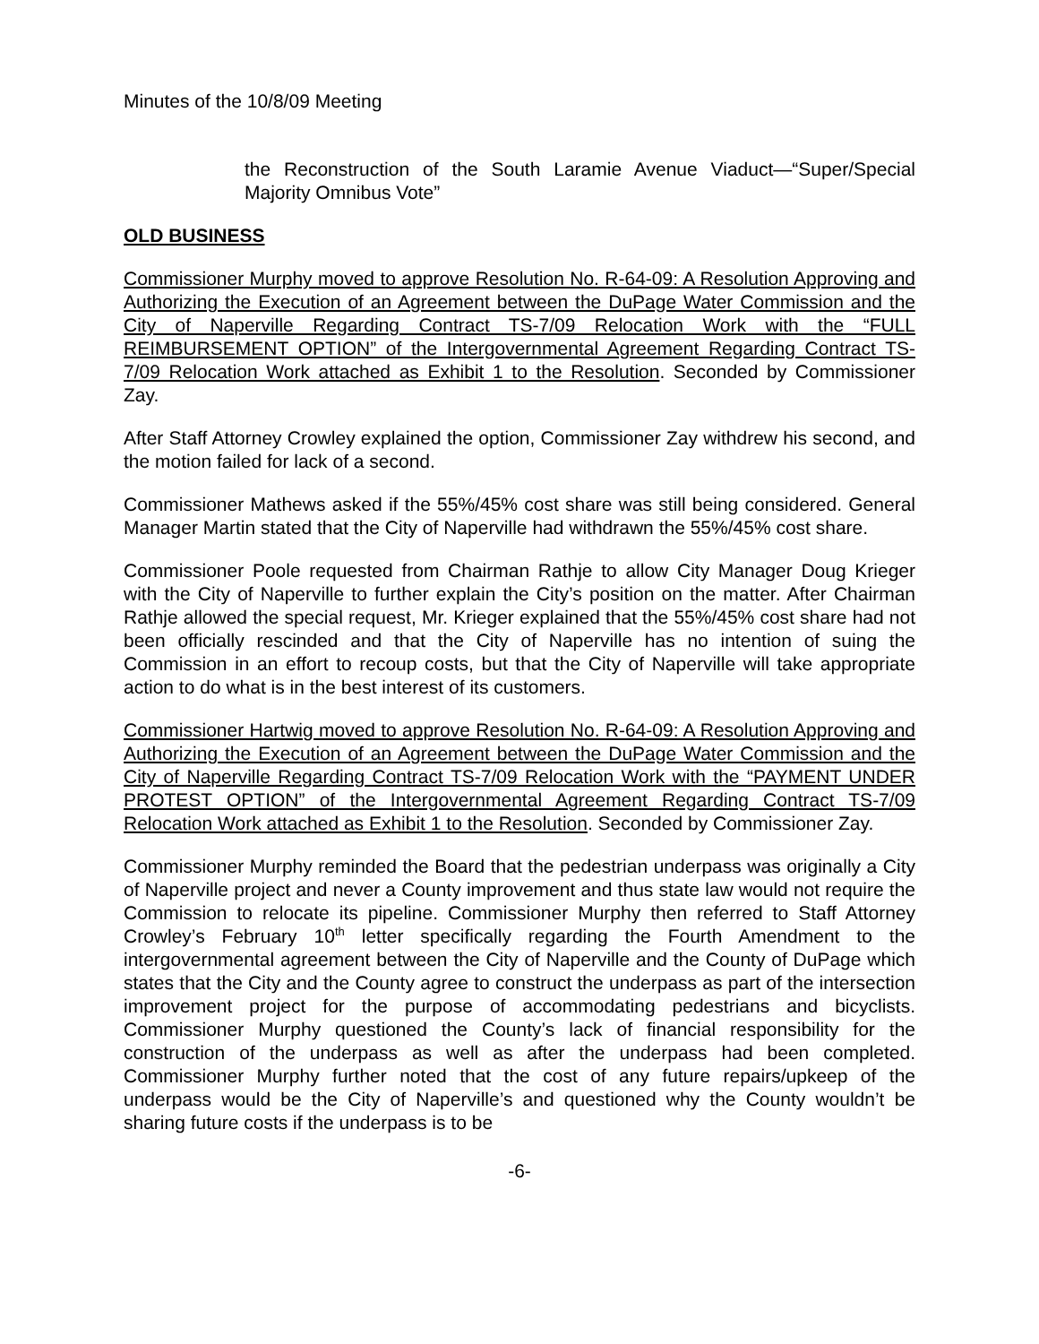Minutes of the 10/8/09 Meeting
the Reconstruction of the South Laramie Avenue Viaduct—“Super/Special Majority Omnibus Vote”
OLD BUSINESS
Commissioner Murphy moved to approve Resolution No. R-64-09: A Resolution Approving and Authorizing the Execution of an Agreement between the DuPage Water Commission and the City of Naperville Regarding Contract TS-7/09 Relocation Work with the “FULL REIMBURSEMENT OPTION” of the Intergovernmental Agreement Regarding Contract TS-7/09 Relocation Work attached as Exhibit 1 to the Resolution. Seconded by Commissioner Zay.
After Staff Attorney Crowley explained the option, Commissioner Zay withdrew his second, and the motion failed for lack of a second.
Commissioner Mathews asked if the 55%/45% cost share was still being considered. General Manager Martin stated that the City of Naperville had withdrawn the 55%/45% cost share.
Commissioner Poole requested from Chairman Rathje to allow City Manager Doug Krieger with the City of Naperville to further explain the City’s position on the matter. After Chairman Rathje allowed the special request, Mr. Krieger explained that the 55%/45% cost share had not been officially rescinded and that the City of Naperville has no intention of suing the Commission in an effort to recoup costs, but that the City of Naperville will take appropriate action to do what is in the best interest of its customers.
Commissioner Hartwig moved to approve Resolution No. R-64-09: A Resolution Approving and Authorizing the Execution of an Agreement between the DuPage Water Commission and the City of Naperville Regarding Contract TS-7/09 Relocation Work with the “PAYMENT UNDER PROTEST OPTION” of the Intergovernmental Agreement Regarding Contract TS-7/09 Relocation Work attached as Exhibit 1 to the Resolution. Seconded by Commissioner Zay.
Commissioner Murphy reminded the Board that the pedestrian underpass was originally a City of Naperville project and never a County improvement and thus state law would not require the Commission to relocate its pipeline. Commissioner Murphy then referred to Staff Attorney Crowley’s February 10<sup>th</sup> letter specifically regarding the Fourth Amendment to the intergovernmental agreement between the City of Naperville and the County of DuPage which states that the City and the County agree to construct the underpass as part of the intersection improvement project for the purpose of accommodating pedestrians and bicyclists. Commissioner Murphy questioned the County’s lack of financial responsibility for the construction of the underpass as well as after the underpass had been completed. Commissioner Murphy further noted that the cost of any future repairs/upkeep of the underpass would be the City of Naperville’s and questioned why the County wouldn’t be sharing future costs if the underpass is to be
-6-